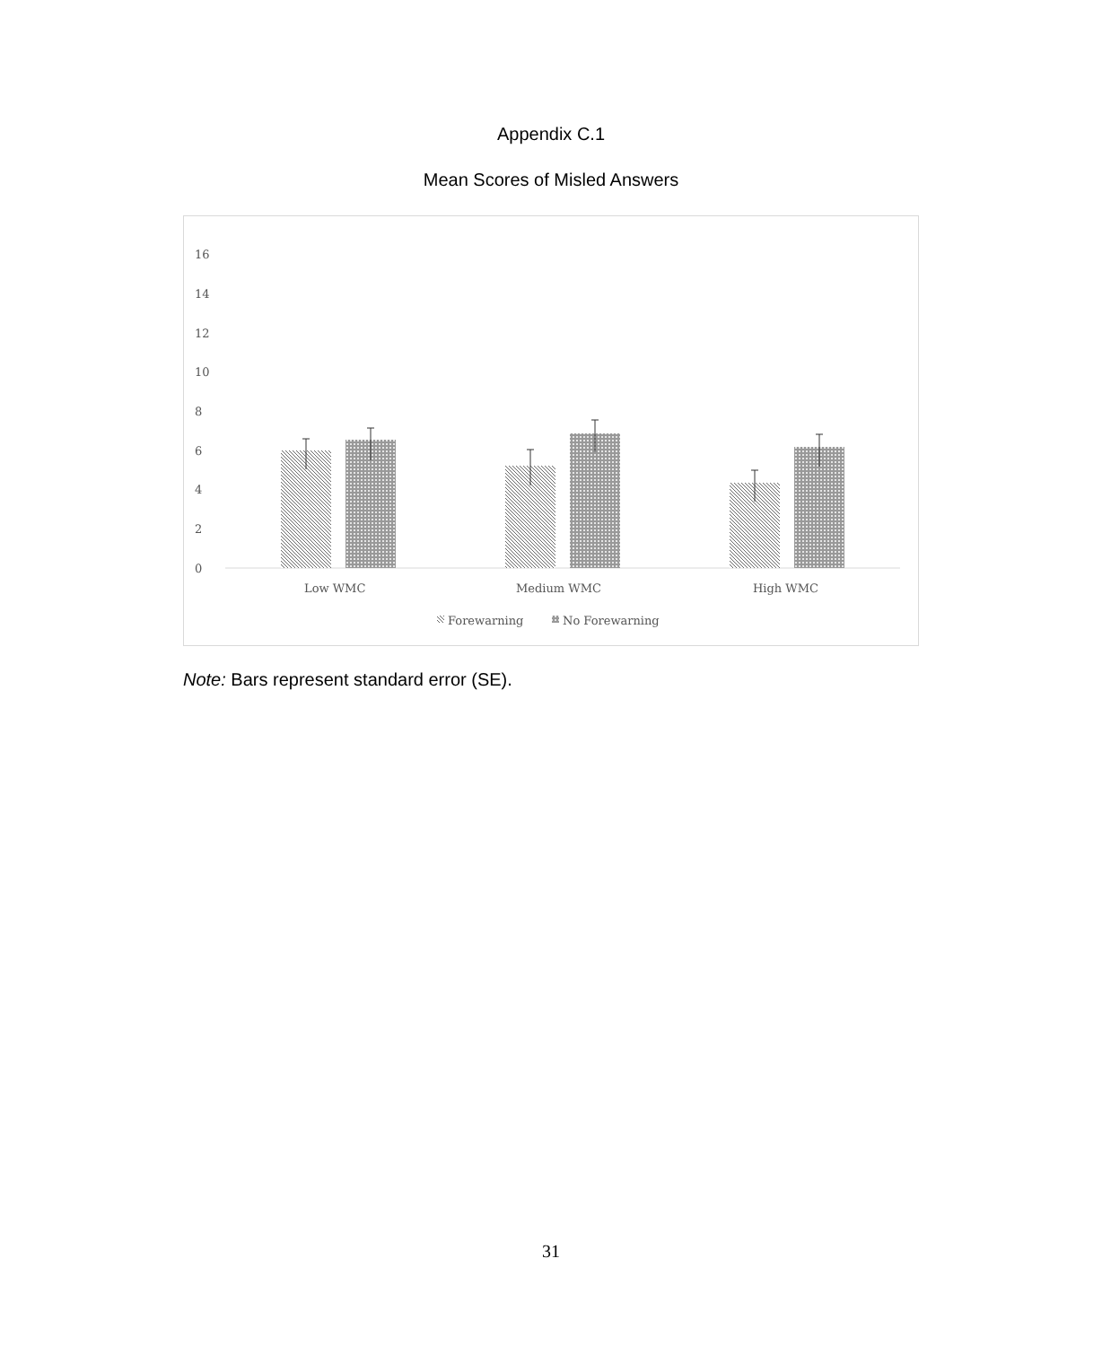Appendix C.1
Mean Scores of Misled Answers
16
14
12
10
8
6
4
2
0
Low WMC
Medium WMC
High WMC
Forewarning
No Forewarning
Note: Bars represent standard error (SE).
31